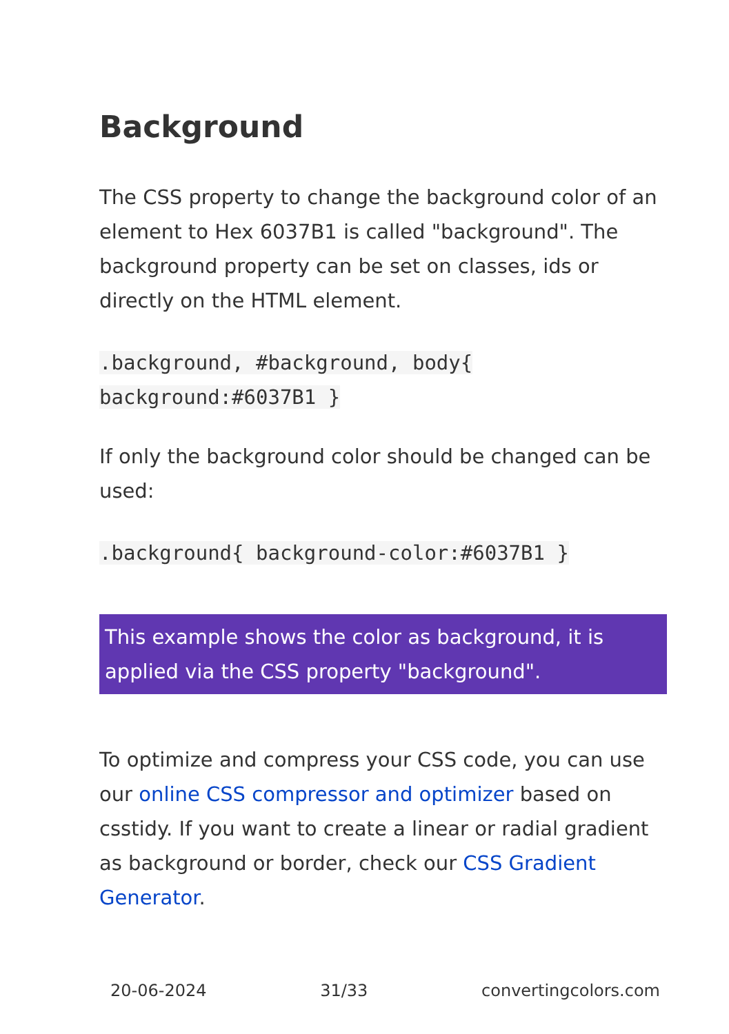Background
The CSS property to change the background color of an element to Hex 6037B1 is called "background". The background property can be set on classes, ids or directly on the HTML element.
.background, #background, body{
background:#6037B1 }
If only the background color should be changed can be used:
.background{ background-color:#6037B1 }
This example shows the color as background, it is applied via the CSS property "background".
To optimize and compress your CSS code, you can use our online CSS compressor and optimizer based on csstidy. If you want to create a linear or radial gradient as background or border, check our CSS Gradient Generator.
20-06-2024 31/33 convertingcolors.com